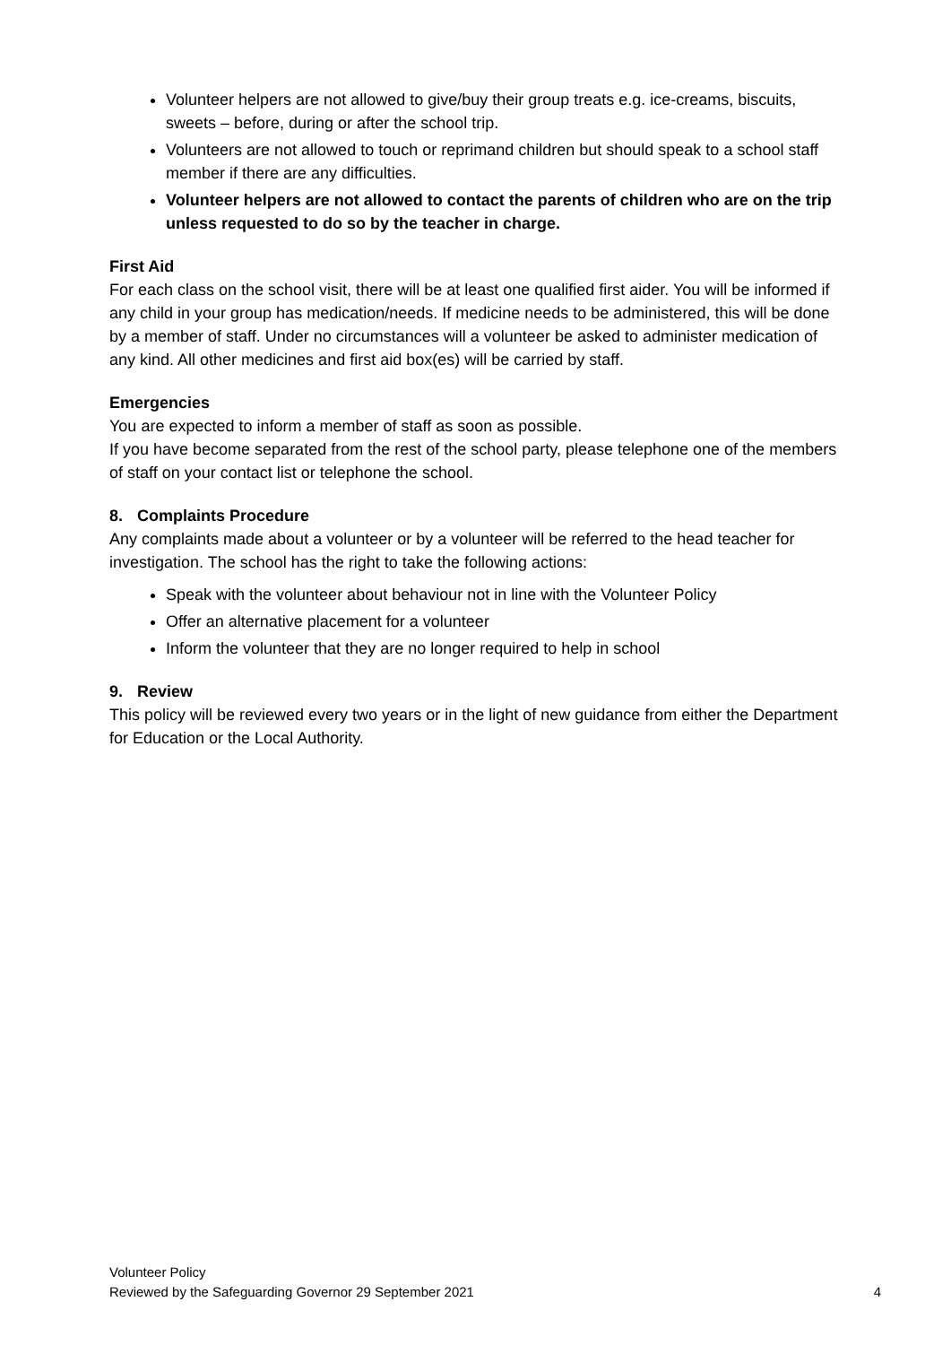Volunteer helpers are not allowed to give/buy their group treats e.g. ice-creams, biscuits, sweets – before, during or after the school trip.
Volunteers are not allowed to touch or reprimand children but should speak to a school staff member if there are any difficulties.
Volunteer helpers are not allowed to contact the parents of children who are on the trip unless requested to do so by the teacher in charge.
First Aid
For each class on the school visit, there will be at least one qualified first aider. You will be informed if any child in your group has medication/needs. If medicine needs to be administered, this will be done by a member of staff. Under no circumstances will a volunteer be asked to administer medication of any kind. All other medicines and first aid box(es) will be carried by staff.
Emergencies
You are expected to inform a member of staff as soon as possible.
If you have become separated from the rest of the school party, please telephone one of the members of staff on your contact list or telephone the school.
8. Complaints Procedure
Any complaints made about a volunteer or by a volunteer will be referred to the head teacher for investigation. The school has the right to take the following actions:
Speak with the volunteer about behaviour not in line with the Volunteer Policy
Offer an alternative placement for a volunteer
Inform the volunteer that they are no longer required to help in school
9. Review
This policy will be reviewed every two years or in the light of new guidance from either the Department for Education or the Local Authority.
Volunteer Policy
Reviewed by the Safeguarding Governor 29 September 2021
4